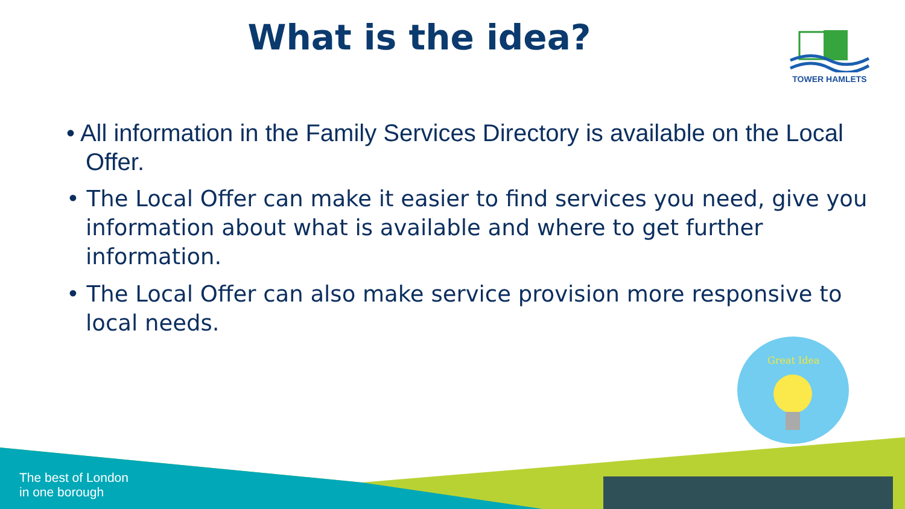What is the idea?
TOWER HAMLETS
• All information in the Family Services Directory is available on the Local Offer.
• The Local Offer can make it easier to find services you need, give you information about what is available and where to get further information.
• The Local Offer can also make service provision more responsive to local needs.
Great Idea
The best of London
in one borough